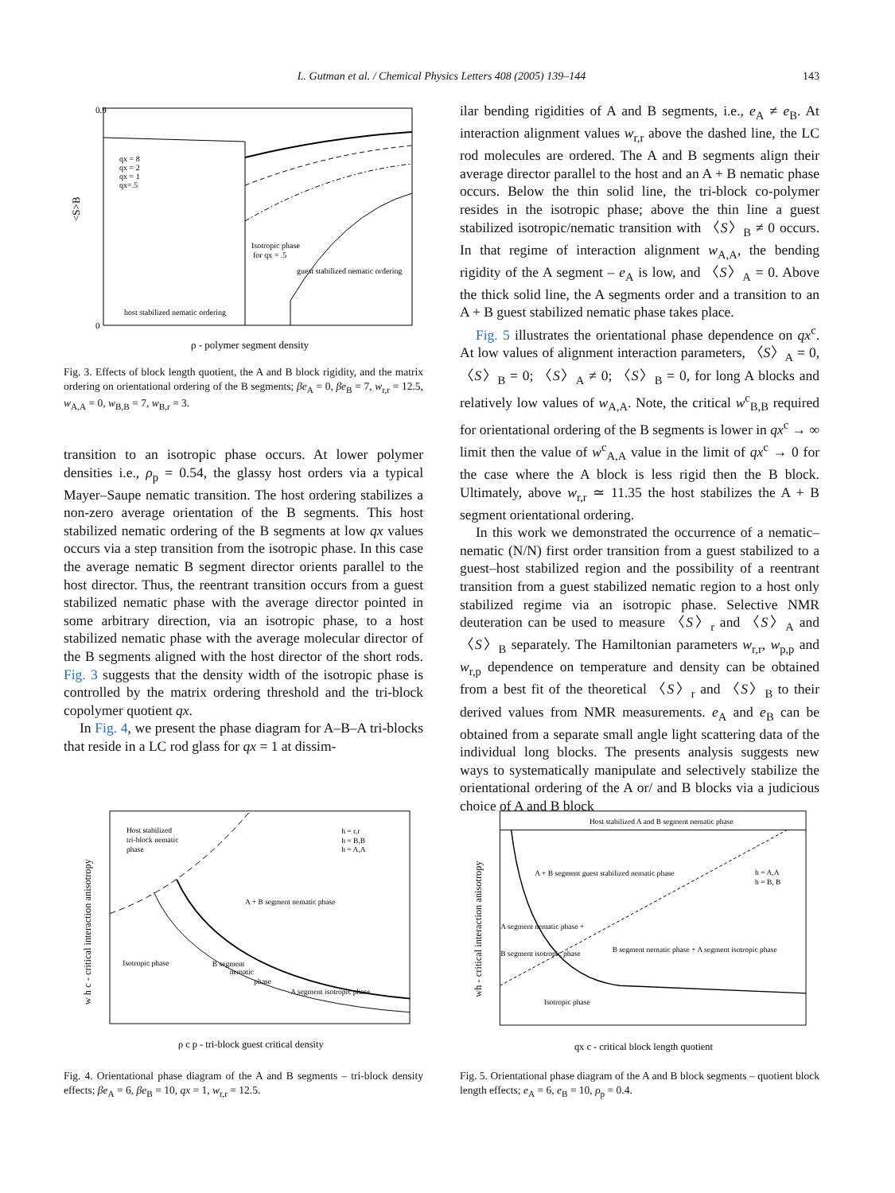L. Gutman et al. / Chemical Physics Letters 408 (2005) 139–144
143
0.9
0
qx = 8
qx = 2
qx = 1
qx=.5
Isotropic phase
for qx = .5
guest stabilized nematic ordering
host stabilized nematic ordering
<S>B
ρ - polymer segment density
Fig. 3. Effects of block length quotient, the A and B block rigidity, and the matrix ordering on orientational ordering of the B segments; βe<sub>A</sub> = 0, βe<sub>B</sub> = 7, w<sub>r,r</sub> = 12.5, w<sub>A,A</sub> = 0, w<sub>B,B</sub> = 7, w<sub>B,r</sub> = 3.
transition to an isotropic phase occurs. At lower polymer densities i.e., ρ<sub>p</sub> = 0.54, the glassy host orders via a typical Mayer–Saupe nematic transition. The host ordering stabilizes a non-zero average orientation of the B segments. This host stabilized nematic ordering of the B segments at low qx values occurs via a step transition from the isotropic phase. In this case the average nematic B segment director orients parallel to the host director. Thus, the reentrant transition occurs from a guest stabilized nematic phase with the average director pointed in some arbitrary direction, via an isotropic phase, to a host stabilized nematic phase with the average molecular director of the B segments aligned with the host director of the short rods. Fig. 3 suggests that the density width of the isotropic phase is controlled by the matrix ordering threshold and the tri-block copolymer quotient qx.
In Fig. 4, we present the phase diagram for A–B–A tri-blocks that reside in a LC rod glass for qx = 1 at dissim-
ilar bending rigidities of A and B segments, i.e., e<sub>A</sub> ≠ e<sub>B</sub>. At interaction alignment values w<sub>r,r</sub> above the dashed line, the LC rod molecules are ordered. The A and B segments align their average director parallel to the host and an A + B nematic phase occurs. Below the thin solid line, the tri-block co-polymer resides in the isotropic phase; above the thin line a guest stabilized isotropic/nematic transition with 〈S〉<sub>B</sub> ≠ 0 occurs. In that regime of interaction alignment w<sub>A,A</sub>, the bending rigidity of the A segment – e<sub>A</sub> is low, and 〈S〉<sub>A</sub> = 0. Above the thick solid line, the A segments order and a transition to an A + B guest stabilized nematic phase takes place.
Fig. 5 illustrates the orientational phase dependence on qx<sup>c</sup>. At low values of alignment interaction parameters, 〈S〉<sub>A</sub> = 0, 〈S〉<sub>B</sub> = 0; 〈S〉<sub>A</sub> ≠ 0; 〈S〉<sub>B</sub> = 0, for long A blocks and relatively low values of w<sub>A,A</sub>. Note, the critical w<sup>c</sup><sub>B,B</sub> required for orientational ordering of the B segments is lower in qx<sup>c</sup> → ∞ limit then the value of w<sup>c</sup><sub>A,A</sub> value in the limit of qx<sup>c</sup> → 0 for the case where the A block is less rigid then the B block. Ultimately, above w<sub>r,r</sub> ≃ 11.35 the host stabilizes the A + B segment orientational ordering.
In this work we demonstrated the occurrence of a nematic–nematic (N/N) first order transition from a guest stabilized to a guest–host stabilized region and the possibility of a reentrant transition from a guest stabilized nematic region to a host only stabilized regime via an isotropic phase. Selective NMR deuteration can be used to measure 〈S〉<sub>r</sub> and 〈S〉<sub>A</sub> and 〈S〉<sub>B</sub> separately. The Hamiltonian parameters w<sub>r,r</sub>, w<sub>p,p</sub> and w<sub>r,p</sub> dependence on temperature and density can be obtained from a best fit of the theoretical 〈S〉<sub>r</sub> and 〈S〉<sub>B</sub> to their derived values from NMR measurements. e<sub>A</sub> and e<sub>B</sub> can be obtained from a separate small angle light scattering data of the individual long blocks. The presents analysis suggests new ways to systematically manipulate and selectively stabilize the orientational ordering of the A or/ and B blocks via a judicious choice of A and B block
Host stabilized
tri-block nematic
phase
h = r,r
h = B,B
h = A,A
A + B segment nematic phase
Isotropic phase
B segment
nematic
phase
A segment isotropic phase
w h c - critical interaction anisotropy
ρ c p - tri-block guest critical density
Fig. 4. Orientational phase diagram of the A and B segments – tri-block density effects; βe<sub>A</sub> = 6, βe<sub>B</sub> = 10, qx = 1, w<sub>r,r</sub> = 12.5.
Host stabilized A and B segment nematic phase
A + B segment guest stabilized nematic phase
h = A,A
h = B, B
A segment nematic phase +
B segment isotropic phase
B segment nematic phase + A segment isotropic phase
Isotropic phase
wh - critical interaction anisotropy
qx c - critical block length quotient
Fig. 5. Orientational phase diagram of the A and B block segments – quotient block length effects; e<sub>A</sub> = 6, e<sub>B</sub> = 10, ρ<sub>p</sub> = 0.4.